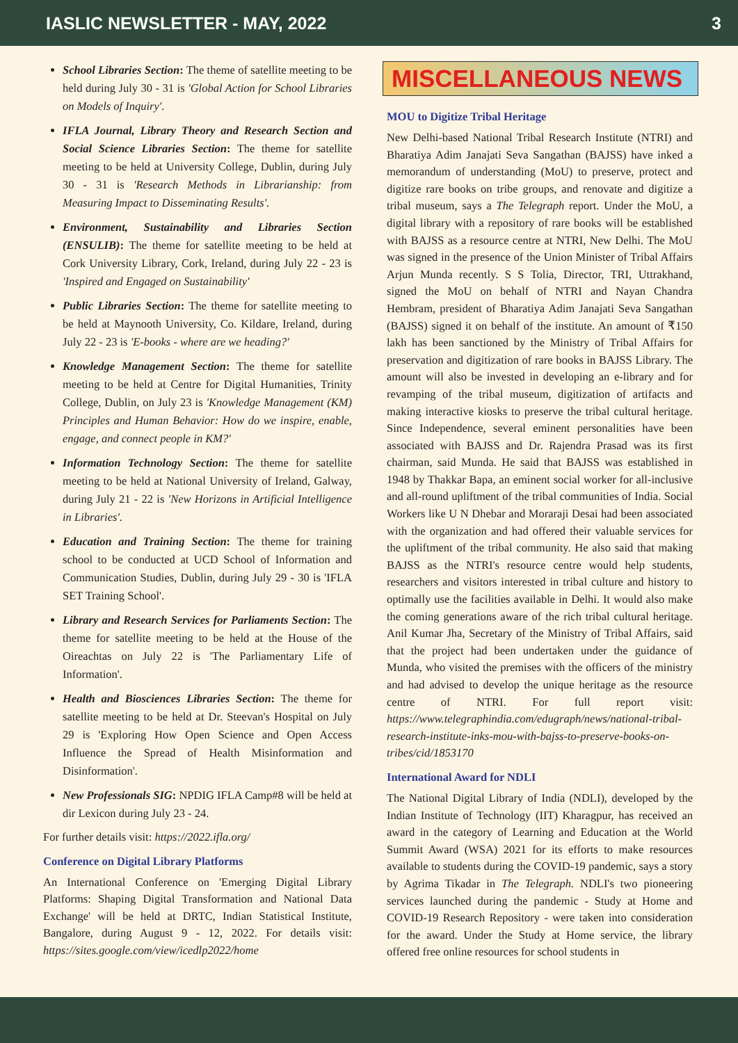IASLIC NEWSLETTER - MAY, 2022 3
School Libraries Section: The theme of satellite meeting to be held during July 30 - 31 is 'Global Action for School Libraries on Models of Inquiry'.
IFLA Journal, Library Theory and Research Section and Social Science Libraries Section: The theme for satellite meeting to be held at University College, Dublin, during July 30 - 31 is 'Research Methods in Librarianship: from Measuring Impact to Disseminating Results'.
Environment, Sustainability and Libraries Section (ENSULIB): The theme for satellite meeting to be held at Cork University Library, Cork, Ireland, during July 22 - 23 is 'Inspired and Engaged on Sustainability'
Public Libraries Section: The theme for satellite meeting to be held at Maynooth University, Co. Kildare, Ireland, during July 22 - 23 is 'E-books - where are we heading?'
Knowledge Management Section: The theme for satellite meeting to be held at Centre for Digital Humanities, Trinity College, Dublin, on July 23 is 'Knowledge Management (KM) Principles and Human Behavior: How do we inspire, enable, engage, and connect people in KM?'
Information Technology Section: The theme for satellite meeting to be held at National University of Ireland, Galway, during July 21 - 22 is 'New Horizons in Artificial Intelligence in Libraries'.
Education and Training Section: The theme for training school to be conducted at UCD School of Information and Communication Studies, Dublin, during July 29 - 30 is 'IFLA SET Training School'.
Library and Research Services for Parliaments Section: The theme for satellite meeting to be held at the House of the Oireachtas on July 22 is 'The Parliamentary Life of Information'.
Health and Biosciences Libraries Section: The theme for satellite meeting to be held at Dr. Steevan's Hospital on July 29 is 'Exploring How Open Science and Open Access Influence the Spread of Health Misinformation and Disinformation'.
New Professionals SIG: NPDIG IFLA Camp#8 will be held at dir Lexicon during July 23 - 24.
For further details visit: https://2022.ifla.org/
Conference on Digital Library Platforms
An International Conference on 'Emerging Digital Library Platforms: Shaping Digital Transformation and National Data Exchange' will be held at DRTC, Indian Statistical Institute, Bangalore, during August 9 - 12, 2022. For details visit: https://sites.google.com/view/icedlp2022/home
MISCELLANEOUS NEWS
MOU to Digitize Tribal Heritage
New Delhi-based National Tribal Research Institute (NTRI) and Bharatiya Adim Janajati Seva Sangathan (BAJSS) have inked a memorandum of understanding (MoU) to preserve, protect and digitize rare books on tribe groups, and renovate and digitize a tribal museum, says a The Telegraph report. Under the MoU, a digital library with a repository of rare books will be established with BAJSS as a resource centre at NTRI, New Delhi. The MoU was signed in the presence of the Union Minister of Tribal Affairs Arjun Munda recently. S S Tolia, Director, TRI, Uttrakhand, signed the MoU on behalf of NTRI and Nayan Chandra Hembram, president of Bharatiya Adim Janajati Seva Sangathan (BAJSS) signed it on behalf of the institute. An amount of ₹150 lakh has been sanctioned by the Ministry of Tribal Affairs for preservation and digitization of rare books in BAJSS Library. The amount will also be invested in developing an e-library and for revamping of the tribal museum, digitization of artifacts and making interactive kiosks to preserve the tribal cultural heritage. Since Independence, several eminent personalities have been associated with BAJSS and Dr. Rajendra Prasad was its first chairman, said Munda. He said that BAJSS was established in 1948 by Thakkar Bapa, an eminent social worker for all-inclusive and all-round upliftment of the tribal communities of India. Social Workers like U N Dhebar and Moraraji Desai had been associated with the organization and had offered their valuable services for the upliftment of the tribal community. He also said that making BAJSS as the NTRI's resource centre would help students, researchers and visitors interested in tribal culture and history to optimally use the facilities available in Delhi. It would also make the coming generations aware of the rich tribal cultural heritage. Anil Kumar Jha, Secretary of the Ministry of Tribal Affairs, said that the project had been undertaken under the guidance of Munda, who visited the premises with the officers of the ministry and had advised to develop the unique heritage as the resource centre of NTRI. For full report visit: https://www.telegraphindia.com/edugraph/news/national-tribal-research-institute-inks-mou-with-bajss-to-preserve-books-on-tribes/cid/1853170
International Award for NDLI
The National Digital Library of India (NDLI), developed by the Indian Institute of Technology (IIT) Kharagpur, has received an award in the category of Learning and Education at the World Summit Award (WSA) 2021 for its efforts to make resources available to students during the COVID-19 pandemic, says a story by Agrima Tikadar in The Telegraph. NDLI's two pioneering services launched during the pandemic - Study at Home and COVID-19 Research Repository - were taken into consideration for the award. Under the Study at Home service, the library offered free online resources for school students in